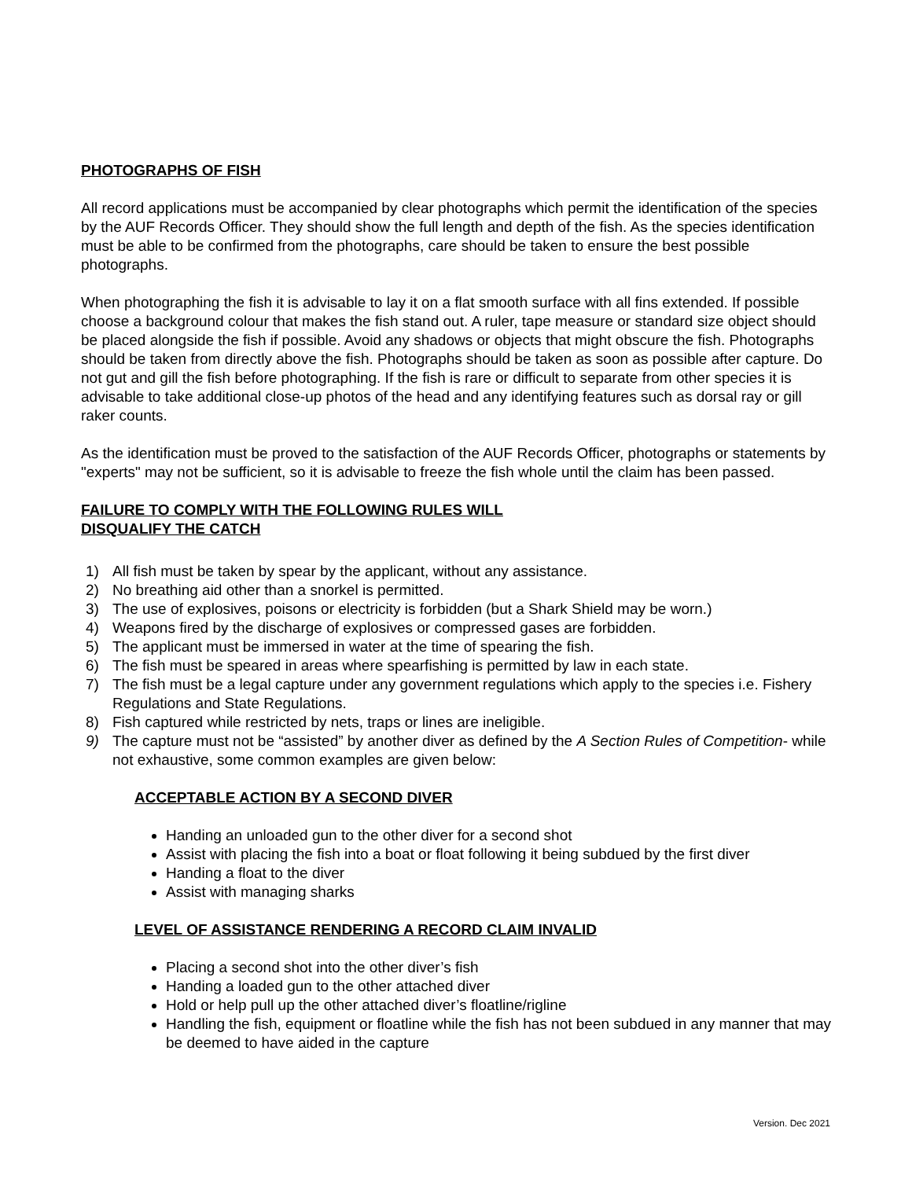PHOTOGRAPHS OF FISH
All record applications must be accompanied by clear photographs which permit the identification of the species by the AUF Records Officer. They should show the full length and depth of the fish. As the species identification must be able to be confirmed from the photographs, care should be taken to ensure the best possible photographs.
When photographing the fish it is advisable to lay it on a flat smooth surface with all fins extended. If possible choose a background colour that makes the fish stand out. A ruler, tape measure or standard size object should be placed alongside the fish if possible. Avoid any shadows or objects that might obscure the fish. Photographs should be taken from directly above the fish. Photographs should be taken as soon as possible after capture. Do not gut and gill the fish before photographing. If the fish is rare or difficult to separate from other species it is advisable to take additional close-up photos of the head and any identifying features such as dorsal ray or gill raker counts.
As the identification must be proved to the satisfaction of the AUF Records Officer, photographs or statements by "experts" may not be sufficient, so it is advisable to freeze the fish whole until the claim has been passed.
FAILURE TO COMPLY WITH THE FOLLOWING RULES WILL
DISQUALIFY THE CATCH
1) All fish must be taken by spear by the applicant, without any assistance.
2) No breathing aid other than a snorkel is permitted.
3) The use of explosives, poisons or electricity is forbidden (but a Shark Shield may be worn.)
4) Weapons fired by the discharge of explosives or compressed gases are forbidden.
5) The applicant must be immersed in water at the time of spearing the fish.
6) The fish must be speared in areas where spearfishing is permitted by law in each state.
7) The fish must be a legal capture under any government regulations which apply to the species i.e. Fishery Regulations and State Regulations.
8) Fish captured while restricted by nets, traps or lines are ineligible.
9) The capture must not be “assisted” by another diver as defined by the A Section Rules of Competition- while not exhaustive, some common examples are given below:
ACCEPTABLE ACTION BY A SECOND DIVER
Handing an unloaded gun to the other diver for a second shot
Assist with placing the fish into a boat or float following it being subdued by the first diver
Handing a float to the diver
Assist with managing sharks
LEVEL OF ASSISTANCE RENDERING A RECORD CLAIM INVALID
Placing a second shot into the other diver’s fish
Handing a loaded gun to the other attached diver
Hold or help pull up the other attached diver’s floatline/rigline
Handling the fish, equipment or floatline while the fish has not been subdued in any manner that may be deemed to have aided in the capture
Version. Dec 2021